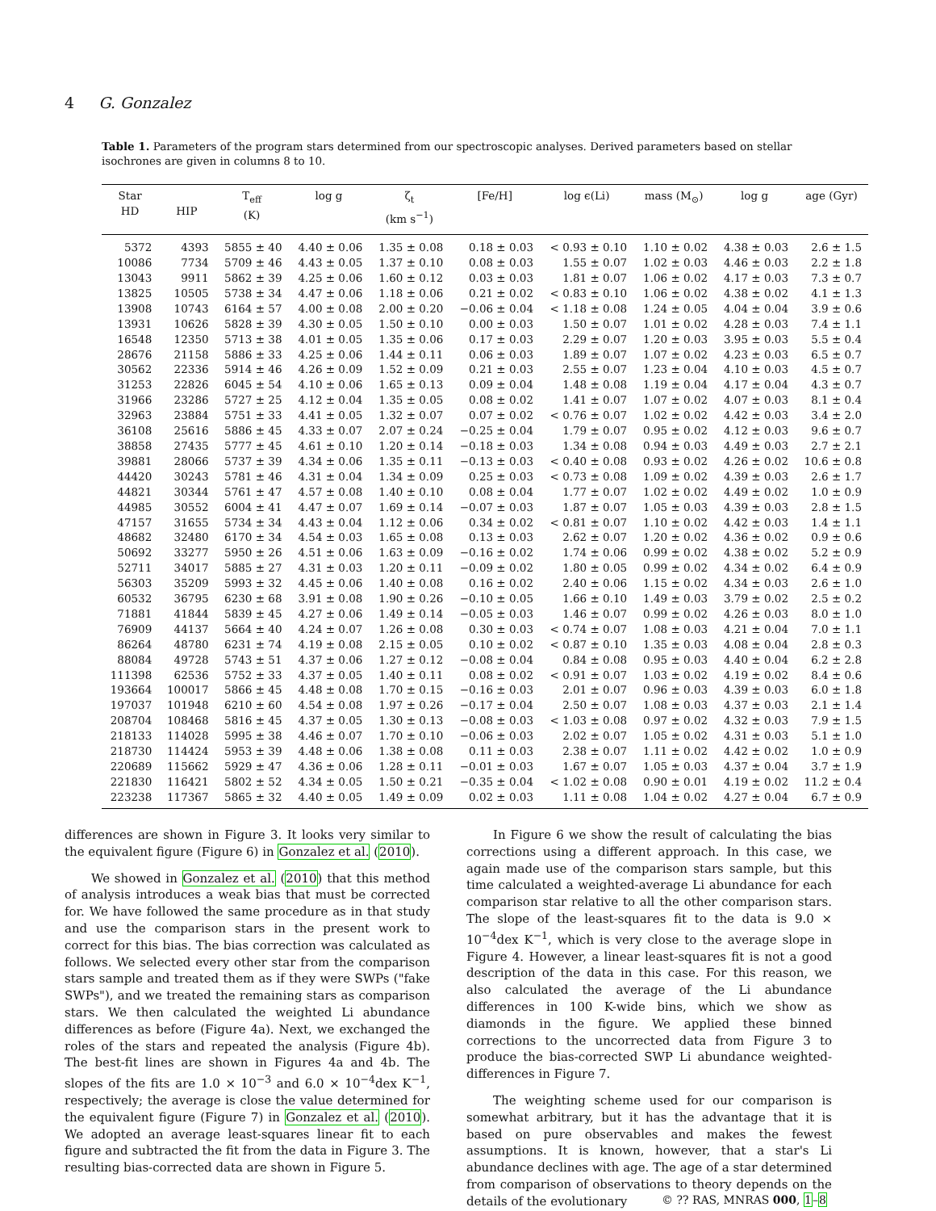4 G. Gonzalez
Table 1. Parameters of the program stars determined from our spectroscopic analyses. Derived parameters based on stellar isochrones are given in columns 8 to 10.
| Star HD | HIP | T<sub>eff</sub> (K) | log g | ζ<sub>t</sub> (km s<sup>−1</sup>) | [Fe/H] | log ϵ(Li) | mass (M<sub>⊙</sub>) | log g | age (Gyr) |
| --- | --- | --- | --- | --- | --- | --- | --- | --- | --- |
| 5372 | 4393 | 5855 ± 40 | 4.40 ± 0.06 | 1.35 ± 0.08 | 0.18 ± 0.03 | < 0.93 ± 0.10 | 1.10 ± 0.02 | 4.38 ± 0.03 | 2.6 ± 1.5 |
| 10086 | 7734 | 5709 ± 46 | 4.43 ± 0.05 | 1.37 ± 0.10 | 0.08 ± 0.03 | 1.55 ± 0.07 | 1.02 ± 0.03 | 4.46 ± 0.03 | 2.2 ± 1.8 |
| 13043 | 9911 | 5862 ± 39 | 4.25 ± 0.06 | 1.60 ± 0.12 | 0.03 ± 0.03 | 1.81 ± 0.07 | 1.06 ± 0.02 | 4.17 ± 0.03 | 7.3 ± 0.7 |
| 13825 | 10505 | 5738 ± 34 | 4.47 ± 0.06 | 1.18 ± 0.06 | 0.21 ± 0.02 | < 0.83 ± 0.10 | 1.06 ± 0.02 | 4.38 ± 0.02 | 4.1 ± 1.3 |
| 13908 | 10743 | 6164 ± 57 | 4.00 ± 0.08 | 2.00 ± 0.20 | −0.06 ± 0.04 | < 1.18 ± 0.08 | 1.24 ± 0.05 | 4.04 ± 0.04 | 3.9 ± 0.6 |
| 13931 | 10626 | 5828 ± 39 | 4.30 ± 0.05 | 1.50 ± 0.10 | 0.00 ± 0.03 | 1.50 ± 0.07 | 1.01 ± 0.02 | 4.28 ± 0.03 | 7.4 ± 1.1 |
| 16548 | 12350 | 5713 ± 38 | 4.01 ± 0.05 | 1.35 ± 0.06 | 0.17 ± 0.03 | 2.29 ± 0.07 | 1.20 ± 0.03 | 3.95 ± 0.03 | 5.5 ± 0.4 |
| 28676 | 21158 | 5886 ± 33 | 4.25 ± 0.06 | 1.44 ± 0.11 | 0.06 ± 0.03 | 1.89 ± 0.07 | 1.07 ± 0.02 | 4.23 ± 0.03 | 6.5 ± 0.7 |
| 30562 | 22336 | 5914 ± 46 | 4.26 ± 0.09 | 1.52 ± 0.09 | 0.21 ± 0.03 | 2.55 ± 0.07 | 1.23 ± 0.04 | 4.10 ± 0.03 | 4.5 ± 0.7 |
| 31253 | 22826 | 6045 ± 54 | 4.10 ± 0.06 | 1.65 ± 0.13 | 0.09 ± 0.04 | 1.48 ± 0.08 | 1.19 ± 0.04 | 4.17 ± 0.04 | 4.3 ± 0.7 |
| 31966 | 23286 | 5727 ± 25 | 4.12 ± 0.04 | 1.35 ± 0.05 | 0.08 ± 0.02 | 1.41 ± 0.07 | 1.07 ± 0.02 | 4.07 ± 0.03 | 8.1 ± 0.4 |
| 32963 | 23884 | 5751 ± 33 | 4.41 ± 0.05 | 1.32 ± 0.07 | 0.07 ± 0.02 | < 0.76 ± 0.07 | 1.02 ± 0.02 | 4.42 ± 0.03 | 3.4 ± 2.0 |
| 36108 | 25616 | 5886 ± 45 | 4.33 ± 0.07 | 2.07 ± 0.24 | −0.25 ± 0.04 | 1.79 ± 0.07 | 0.95 ± 0.02 | 4.12 ± 0.03 | 9.6 ± 0.7 |
| 38858 | 27435 | 5777 ± 45 | 4.61 ± 0.10 | 1.20 ± 0.14 | −0.18 ± 0.03 | 1.34 ± 0.08 | 0.94 ± 0.03 | 4.49 ± 0.03 | 2.7 ± 2.1 |
| 39881 | 28066 | 5737 ± 39 | 4.34 ± 0.06 | 1.35 ± 0.11 | −0.13 ± 0.03 | < 0.40 ± 0.08 | 0.93 ± 0.02 | 4.26 ± 0.02 | 10.6 ± 0.8 |
| 44420 | 30243 | 5781 ± 46 | 4.31 ± 0.04 | 1.34 ± 0.09 | 0.25 ± 0.03 | < 0.73 ± 0.08 | 1.09 ± 0.02 | 4.39 ± 0.03 | 2.6 ± 1.7 |
| 44821 | 30344 | 5761 ± 47 | 4.57 ± 0.08 | 1.40 ± 0.10 | 0.08 ± 0.04 | 1.77 ± 0.07 | 1.02 ± 0.02 | 4.49 ± 0.02 | 1.0 ± 0.9 |
| 44985 | 30552 | 6004 ± 41 | 4.47 ± 0.07 | 1.69 ± 0.14 | −0.07 ± 0.03 | 1.87 ± 0.07 | 1.05 ± 0.03 | 4.39 ± 0.03 | 2.8 ± 1.5 |
| 47157 | 31655 | 5734 ± 34 | 4.43 ± 0.04 | 1.12 ± 0.06 | 0.34 ± 0.02 | < 0.81 ± 0.07 | 1.10 ± 0.02 | 4.42 ± 0.03 | 1.4 ± 1.1 |
| 48682 | 32480 | 6170 ± 34 | 4.54 ± 0.03 | 1.65 ± 0.08 | 0.13 ± 0.03 | 2.62 ± 0.07 | 1.20 ± 0.02 | 4.36 ± 0.02 | 0.9 ± 0.6 |
| 50692 | 33277 | 5950 ± 26 | 4.51 ± 0.06 | 1.63 ± 0.09 | −0.16 ± 0.02 | 1.74 ± 0.06 | 0.99 ± 0.02 | 4.38 ± 0.02 | 5.2 ± 0.9 |
| 52711 | 34017 | 5885 ± 27 | 4.31 ± 0.03 | 1.20 ± 0.11 | −0.09 ± 0.02 | 1.80 ± 0.05 | 0.99 ± 0.02 | 4.34 ± 0.02 | 6.4 ± 0.9 |
| 56303 | 35209 | 5993 ± 32 | 4.45 ± 0.06 | 1.40 ± 0.08 | 0.16 ± 0.02 | 2.40 ± 0.06 | 1.15 ± 0.02 | 4.34 ± 0.03 | 2.6 ± 1.0 |
| 60532 | 36795 | 6230 ± 68 | 3.91 ± 0.08 | 1.90 ± 0.26 | −0.10 ± 0.05 | 1.66 ± 0.10 | 1.49 ± 0.03 | 3.79 ± 0.02 | 2.5 ± 0.2 |
| 71881 | 41844 | 5839 ± 45 | 4.27 ± 0.06 | 1.49 ± 0.14 | −0.05 ± 0.03 | 1.46 ± 0.07 | 0.99 ± 0.02 | 4.26 ± 0.03 | 8.0 ± 1.0 |
| 76909 | 44137 | 5664 ± 40 | 4.24 ± 0.07 | 1.26 ± 0.08 | 0.30 ± 0.03 | < 0.74 ± 0.07 | 1.08 ± 0.03 | 4.21 ± 0.04 | 7.0 ± 1.1 |
| 86264 | 48780 | 6231 ± 74 | 4.19 ± 0.08 | 2.15 ± 0.05 | 0.10 ± 0.02 | < 0.87 ± 0.10 | 1.35 ± 0.03 | 4.08 ± 0.04 | 2.8 ± 0.3 |
| 88084 | 49728 | 5743 ± 51 | 4.37 ± 0.06 | 1.27 ± 0.12 | −0.08 ± 0.04 | 0.84 ± 0.08 | 0.95 ± 0.03 | 4.40 ± 0.04 | 6.2 ± 2.8 |
| 111398 | 62536 | 5752 ± 33 | 4.37 ± 0.05 | 1.40 ± 0.11 | 0.08 ± 0.02 | < 0.91 ± 0.07 | 1.03 ± 0.02 | 4.19 ± 0.02 | 8.4 ± 0.6 |
| 193664 | 100017 | 5866 ± 45 | 4.48 ± 0.08 | 1.70 ± 0.15 | −0.16 ± 0.03 | 2.01 ± 0.07 | 0.96 ± 0.03 | 4.39 ± 0.03 | 6.0 ± 1.8 |
| 197037 | 101948 | 6210 ± 60 | 4.54 ± 0.08 | 1.97 ± 0.26 | −0.17 ± 0.04 | 2.50 ± 0.07 | 1.08 ± 0.03 | 4.37 ± 0.03 | 2.1 ± 1.4 |
| 208704 | 108468 | 5816 ± 45 | 4.37 ± 0.05 | 1.30 ± 0.13 | −0.08 ± 0.03 | < 1.03 ± 0.08 | 0.97 ± 0.02 | 4.32 ± 0.03 | 7.9 ± 1.5 |
| 218133 | 114028 | 5995 ± 38 | 4.46 ± 0.07 | 1.70 ± 0.10 | −0.06 ± 0.03 | 2.02 ± 0.07 | 1.05 ± 0.02 | 4.31 ± 0.03 | 5.1 ± 1.0 |
| 218730 | 114424 | 5953 ± 39 | 4.48 ± 0.06 | 1.38 ± 0.08 | 0.11 ± 0.03 | 2.38 ± 0.07 | 1.11 ± 0.02 | 4.42 ± 0.02 | 1.0 ± 0.9 |
| 220689 | 115662 | 5929 ± 47 | 4.36 ± 0.06 | 1.28 ± 0.11 | −0.01 ± 0.03 | 1.67 ± 0.07 | 1.05 ± 0.03 | 4.37 ± 0.04 | 3.7 ± 1.9 |
| 221830 | 116421 | 5802 ± 52 | 4.34 ± 0.05 | 1.50 ± 0.21 | −0.35 ± 0.04 | < 1.02 ± 0.08 | 0.90 ± 0.01 | 4.19 ± 0.02 | 11.2 ± 0.4 |
| 223238 | 117367 | 5865 ± 32 | 4.40 ± 0.05 | 1.49 ± 0.09 | 0.02 ± 0.03 | 1.11 ± 0.08 | 1.04 ± 0.02 | 4.27 ± 0.04 | 6.7 ± 0.9 |
differences are shown in Figure 3. It looks very similar to the equivalent figure (Figure 6) in Gonzalez et al. (2010).
We showed in Gonzalez et al. (2010) that this method of analysis introduces a weak bias that must be corrected for. We have followed the same procedure as in that study and use the comparison stars in the present work to correct for this bias. The bias correction was calculated as follows. We selected every other star from the comparison stars sample and treated them as if they were SWPs ("fake SWPs"), and we treated the remaining stars as comparison stars. We then calculated the weighted Li abundance differences as before (Figure 4a). Next, we exchanged the roles of the stars and repeated the analysis (Figure 4b). The best-fit lines are shown in Figures 4a and 4b. The slopes of the fits are 1.0 × 10<sup>−3</sup> and 6.0 × 10<sup>−4</sup>dex K<sup>−1</sup>, respectively; the average is close the value determined for the equivalent figure (Figure 7) in Gonzalez et al. (2010). We adopted an average least-squares linear fit to each figure and subtracted the fit from the data in Figure 3. The resulting bias-corrected data are shown in Figure 5.
In Figure 6 we show the result of calculating the bias corrections using a different approach. In this case, we again made use of the comparison stars sample, but this time calculated a weighted-average Li abundance for each comparison star relative to all the other comparison stars. The slope of the least-squares fit to the data is 9.0 × 10<sup>−4</sup>dex K<sup>−1</sup>, which is very close to the average slope in Figure 4. However, a linear least-squares fit is not a good description of the data in this case. For this reason, we also calculated the average of the Li abundance differences in 100 K-wide bins, which we show as diamonds in the figure. We applied these binned corrections to the uncorrected data from Figure 3 to produce the bias-corrected SWP Li abundance weighted-differences in Figure 7.
The weighting scheme used for our comparison is somewhat arbitrary, but it has the advantage that it is based on pure observables and makes the fewest assumptions. It is known, however, that a star's Li abundance declines with age. The age of a star determined from comparison of observations to theory depends on the details of the evolutionary
© ?? RAS, MNRAS 000, 1–8